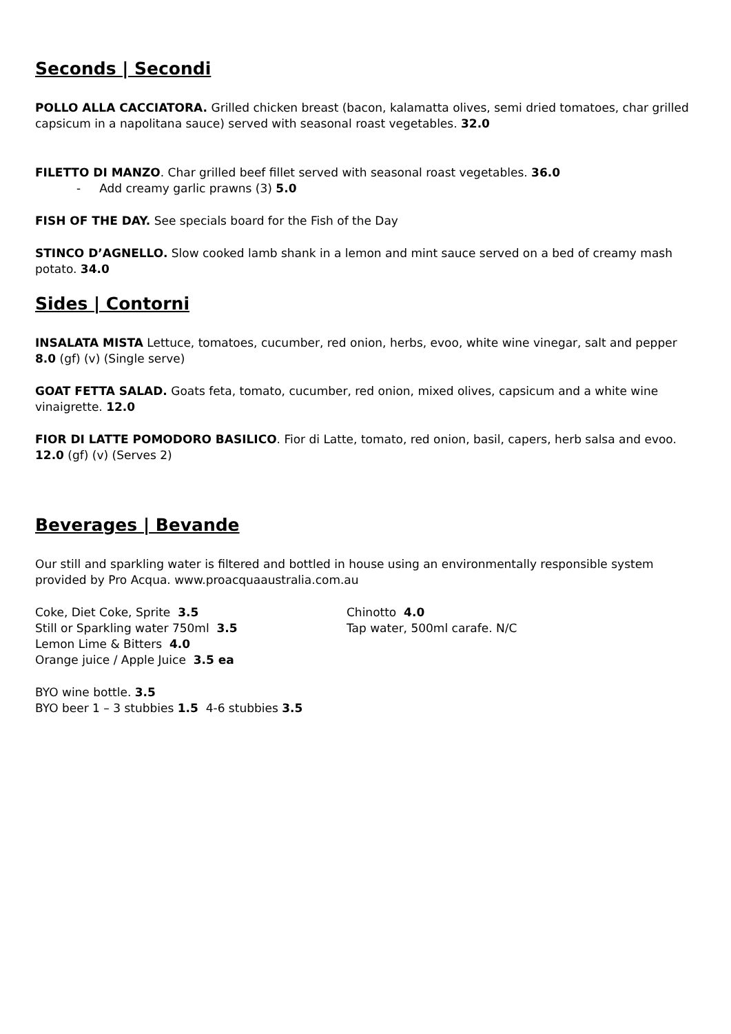Seconds | Secondi
POLLO ALLA CACCIATORA. Grilled chicken breast (bacon, kalamatta olives, semi dried tomatoes, char grilled capsicum in a napolitana sauce) served with seasonal roast vegetables. 32.0
FILETTO DI MANZO. Char grilled beef fillet served with seasonal roast vegetables. 36.0
- Add creamy garlic prawns (3) 5.0
FISH OF THE DAY. See specials board for the Fish of the Day
STINCO D’AGNELLO. Slow cooked lamb shank in a lemon and mint sauce served on a bed of creamy mash potato. 34.0
Sides | Contorni
INSALATA MISTA Lettuce, tomatoes, cucumber, red onion, herbs, evoo, white wine vinegar, salt and pepper 8.0 (gf) (v) (Single serve)
GOAT FETTA SALAD. Goats feta, tomato, cucumber, red onion, mixed olives, capsicum and a white wine vinaigrette. 12.0
FIOR DI LATTE POMODORO BASILICO. Fior di Latte, tomato, red onion, basil, capers, herb salsa and evoo. 12.0 (gf) (v) (Serves 2)
Beverages | Bevande
Our still and sparkling water is filtered and bottled in house using an environmentally responsible system provided by Pro Acqua. www.proacquaaustralia.com.au
Coke, Diet Coke, Sprite 3.5
Still or Sparkling water 750ml 3.5
Lemon Lime & Bitters 4.0
Orange juice / Apple Juice 3.5 ea
Chinotto 4.0
Tap water, 500ml carafe. N/C
BYO wine bottle. 3.5
BYO beer 1 – 3 stubbies 1.5 4-6 stubbies 3.5